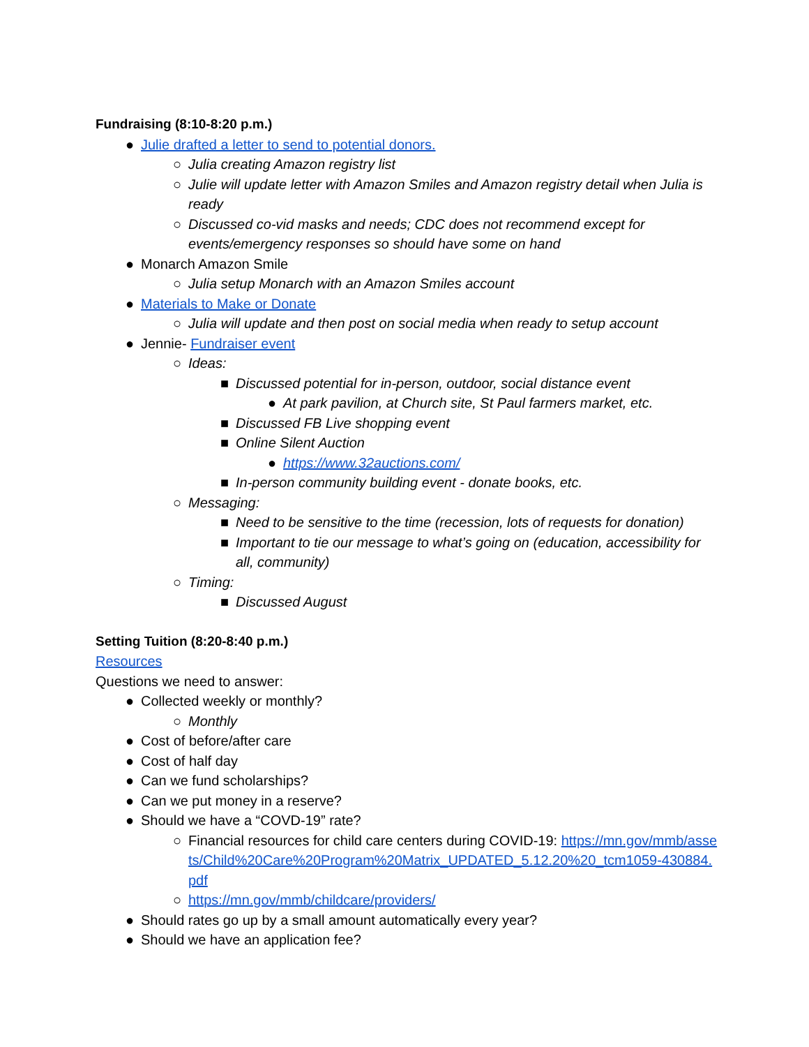Fundraising (8:10-8:20 p.m.)
● Julie drafted a letter to send to potential donors.
○ Julia creating Amazon registry list
○ Julie will update letter with Amazon Smiles and Amazon registry detail when Julia is ready
○ Discussed co-vid masks and needs; CDC does not recommend except for events/emergency responses so should have some on hand
● Monarch Amazon Smile
○ Julia setup Monarch with an Amazon Smiles account
● Materials to Make or Donate
○ Julia will update and then post on social media when ready to setup account
● Jennie- Fundraiser event
○ Ideas:
■ Discussed potential for in-person, outdoor, social distance event
● At park pavilion, at Church site, St Paul farmers market, etc.
■ Discussed FB Live shopping event
■ Online Silent Auction
● https://www.32auctions.com/
■ In-person community building event - donate books, etc.
○ Messaging:
■ Need to be sensitive to the time (recession, lots of requests for donation)
■ Important to tie our message to what’s going on (education, accessibility for all, community)
○ Timing:
■ Discussed August
Setting Tuition (8:20-8:40 p.m.)
Resources
Questions we need to answer:
● Collected weekly or monthly?
○ Monthly
● Cost of before/after care
● Cost of half day
● Can we fund scholarships?
● Can we put money in a reserve?
● Should we have a “COVD-19” rate?
○ Financial resources for child care centers during COVID-19: https://mn.gov/mmb/assets/Child%20Care%20Program%20Matrix_UPDATED_5.12.20%20_tcm1059-430884.pdf
○ https://mn.gov/mmb/childcare/providers/
● Should rates go up by a small amount automatically every year?
● Should we have an application fee?